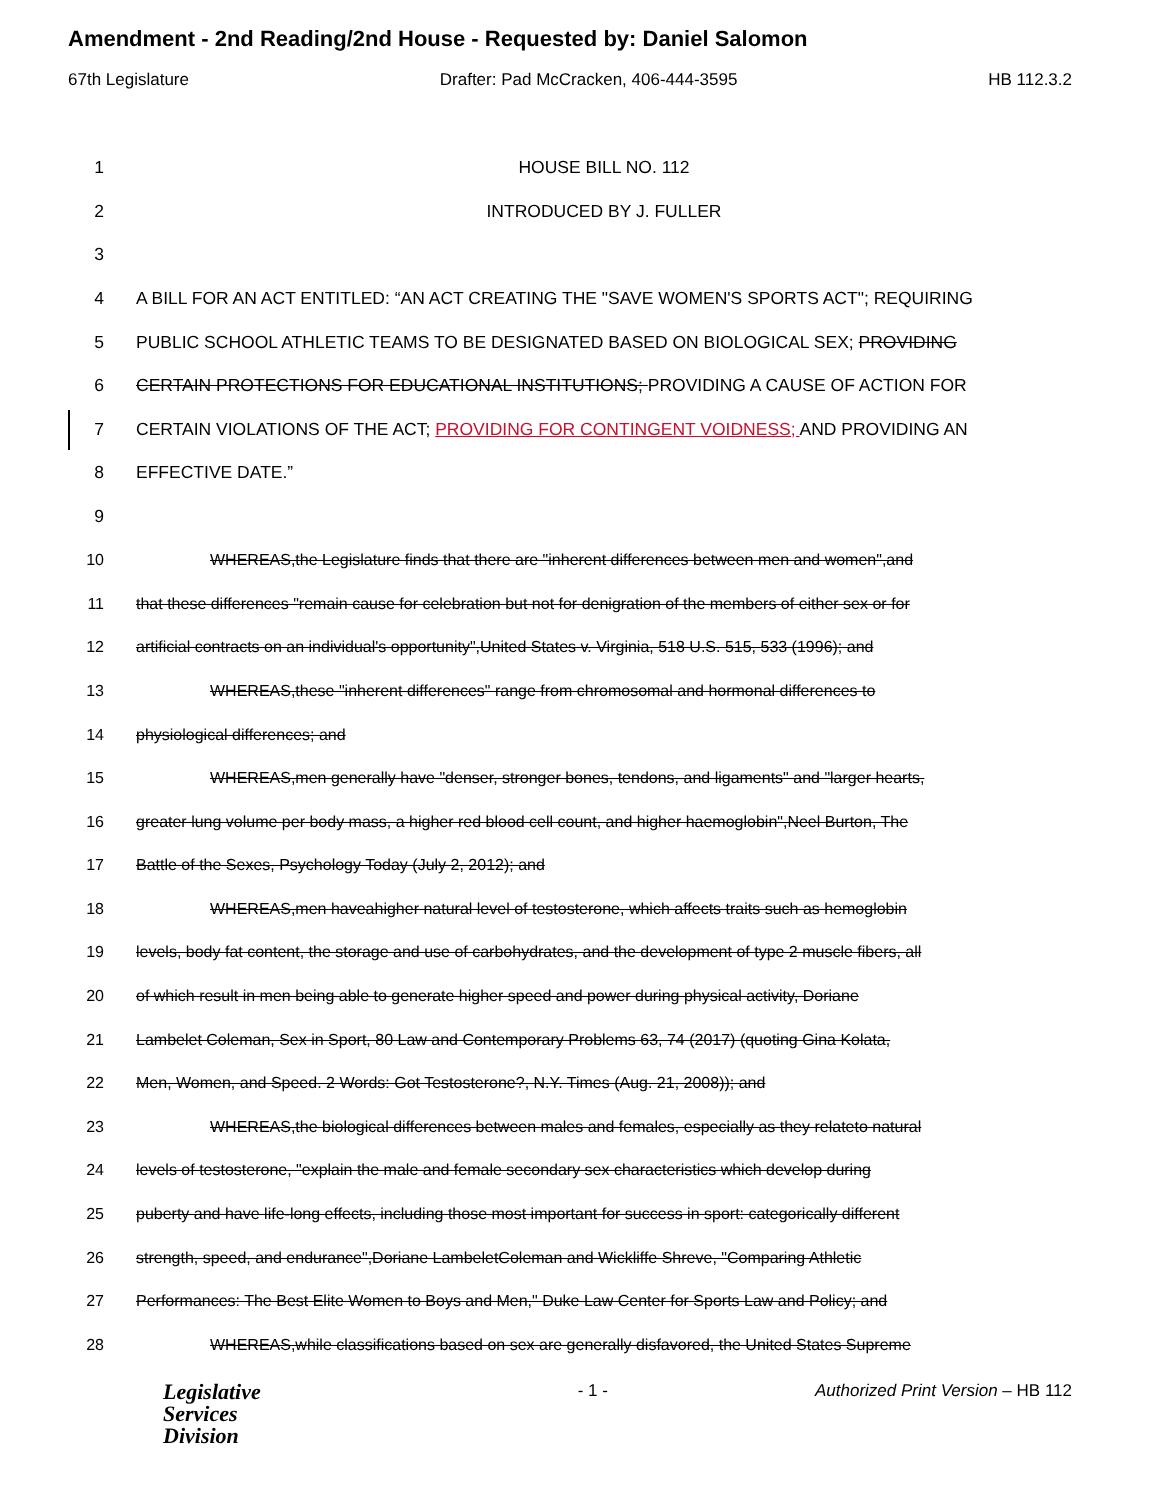Amendment - 2nd Reading/2nd House - Requested by: Daniel Salomon
67th Legislature Drafter: Pad McCracken, 406-444-3595 HB 112.3.2
1 HOUSE BILL NO. 112
2 INTRODUCED BY J. FULLER
3
4 A BILL FOR AN ACT ENTITLED: “AN ACT CREATING THE "SAVE WOMEN'S SPORTS ACT"; REQUIRING
5 PUBLIC SCHOOL ATHLETIC TEAMS TO BE DESIGNATED BASED ON BIOLOGICAL SEX; PROVIDING
6 CERTAIN PROTECTIONS FOR EDUCATIONAL INSTITUTIONS; PROVIDING A CAUSE OF ACTION FOR
7 CERTAIN VIOLATIONS OF THE ACT; PROVIDING FOR CONTINGENT VOIDNESS; AND PROVIDING AN
8 EFFECTIVE DATE.”
9
10 WHEREAS,the Legislature finds that there are "inherent differences between men and women",and
11 that these differences "remain cause for celebration but not for denigration of the members of either sex or for
12 artificial contracts on an individual's opportunity",United States v. Virginia, 518 U.S. 515, 533 (1996); and
13 WHEREAS,these "inherent differences" range from chromosomal and hormonal differences to
14 physiological differences; and
15 WHEREAS,men generally have "denser, stronger bones, tendons, and ligaments" and "larger hearts,
16 greater lung volume per body mass, a higher red blood cell count, and higher haemoglobin",Neel Burton, The
17 Battle of the Sexes, Psychology Today (July 2, 2012); and
18 WHEREAS,men haveahigher natural level of testosterone, which affects traits such as hemoglobin
19 levels, body fat content, the storage and use of carbohydrates, and the development of type 2 muscle fibers, all
20 of which result in men being able to generate higher speed and power during physical activity, Doriane
21 Lambelet Coleman, Sex in Sport, 80 Law and Contemporary Problems 63, 74 (2017) (quoting Gina Kolata,
22 Men, Women, and Speed. 2 Words: Got Testosterone?, N.Y. Times (Aug. 21, 2008)); and
23 WHEREAS,the biological differences between males and females, especially as they relateto natural
24 levels of testosterone, "explain the male and female secondary sex characteristics which develop during
25 puberty and have life-long effects, including those most important for success in sport: categorically different
26 strength, speed, and endurance",Doriane LambeletColeman and Wickliffe Shreve, "Comparing Athletic
27 Performances: The Best Elite Women to Boys and Men," Duke Law Center for Sports Law and Policy; and
28 WHEREAS,while classifications based on sex are generally disfavored, the United States Supreme
Legislative
Services
Division
- 1 - Authorized Print Version – HB 112